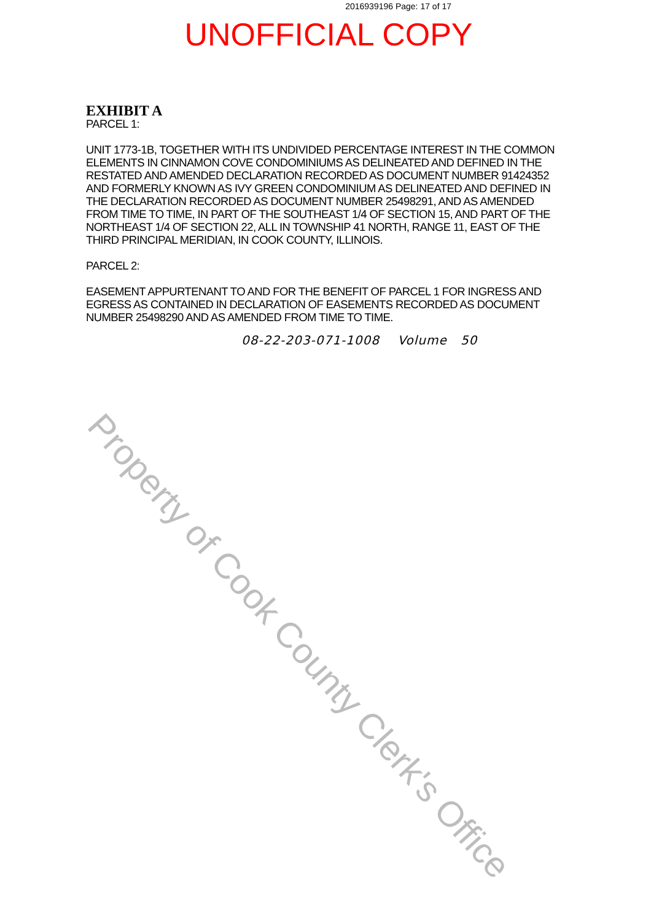2016939196 Page: 17 of 17
UNOFFICIAL COPY
EXHIBIT A
PARCEL 1:
UNIT 1773-1B, TOGETHER WITH ITS UNDIVIDED PERCENTAGE INTEREST IN THE COMMON ELEMENTS IN CINNAMON COVE CONDOMINIUMS AS DELINEATED AND DEFINED IN THE RESTATED AND AMENDED DECLARATION RECORDED AS DOCUMENT NUMBER 91424352 AND FORMERLY KNOWN AS IVY GREEN CONDOMINIUM AS DELINEATED AND DEFINED IN THE DECLARATION RECORDED AS DOCUMENT NUMBER 25498291, AND AS AMENDED FROM TIME TO TIME, IN PART OF THE SOUTHEAST 1/4 OF SECTION 15, AND PART OF THE NORTHEAST 1/4 OF SECTION 22, ALL IN TOWNSHIP 41 NORTH, RANGE 11, EAST OF THE THIRD PRINCIPAL MERIDIAN, IN COOK COUNTY, ILLINOIS.
PARCEL 2:
EASEMENT APPURTENANT TO AND FOR THE BENEFIT OF PARCEL 1 FOR INGRESS AND EGRESS AS CONTAINED IN DECLARATION OF EASEMENTS RECORDED AS DOCUMENT NUMBER 25498290 AND AS AMENDED FROM TIME TO TIME.
08-22-203-071-1008 Volume 50
Property of Cook County Clerk's Office